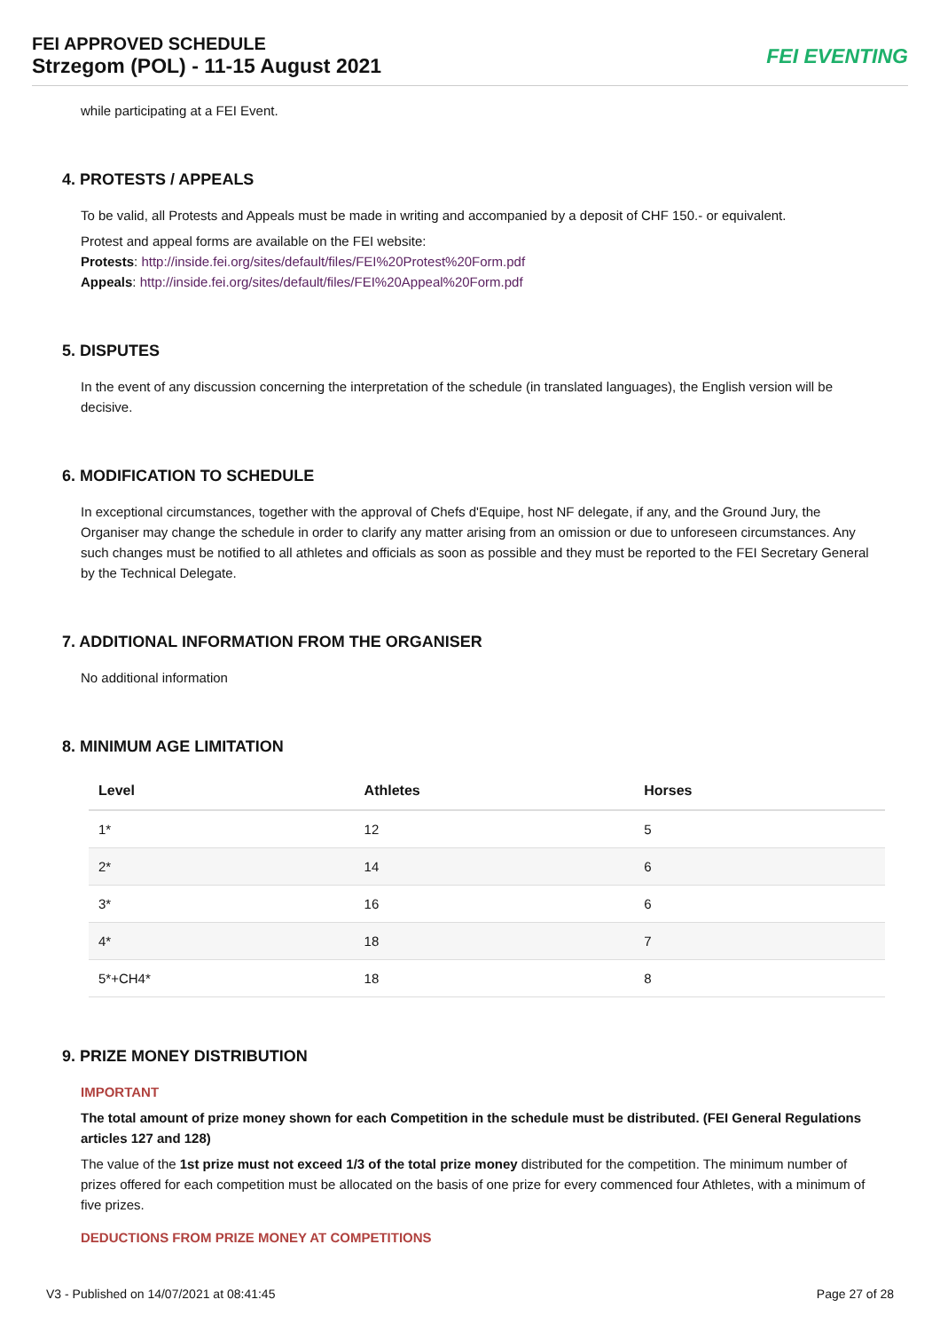FEI APPROVED SCHEDULE
Strzegom (POL) - 11-15 August 2021
FEI EVENTING
while participating at a FEI Event.
4. PROTESTS / APPEALS
To be valid, all Protests and Appeals must be made in writing and accompanied by a deposit of CHF 150.- or equivalent.
Protest and appeal forms are available on the FEI website:
Protests: http://inside.fei.org/sites/default/files/FEI%20Protest%20Form.pdf
Appeals: http://inside.fei.org/sites/default/files/FEI%20Appeal%20Form.pdf
5. DISPUTES
In the event of any discussion concerning the interpretation of the schedule (in translated languages), the English version will be decisive.
6. MODIFICATION TO SCHEDULE
In exceptional circumstances, together with the approval of Chefs d'Equipe, host NF delegate, if any, and the Ground Jury, the Organiser may change the schedule in order to clarify any matter arising from an omission or due to unforeseen circumstances. Any such changes must be notified to all athletes and officials as soon as possible and they must be reported to the FEI Secretary General by the Technical Delegate.
7. ADDITIONAL INFORMATION FROM THE ORGANISER
No additional information
8. MINIMUM AGE LIMITATION
| Level | Athletes | Horses |
| --- | --- | --- |
| 1* | 12 | 5 |
| 2* | 14 | 6 |
| 3* | 16 | 6 |
| 4* | 18 | 7 |
| 5*+CH4* | 18 | 8 |
9. PRIZE MONEY DISTRIBUTION
IMPORTANT
The total amount of prize money shown for each Competition in the schedule must be distributed. (FEI General Regulations articles 127 and 128)
The value of the 1st prize must not exceed 1/3 of the total prize money distributed for the competition. The minimum number of prizes offered for each competition must be allocated on the basis of one prize for every commenced four Athletes, with a minimum of five prizes.
DEDUCTIONS FROM PRIZE MONEY AT COMPETITIONS
V3 - Published on 14/07/2021 at 08:41:45 Page 27 of 28